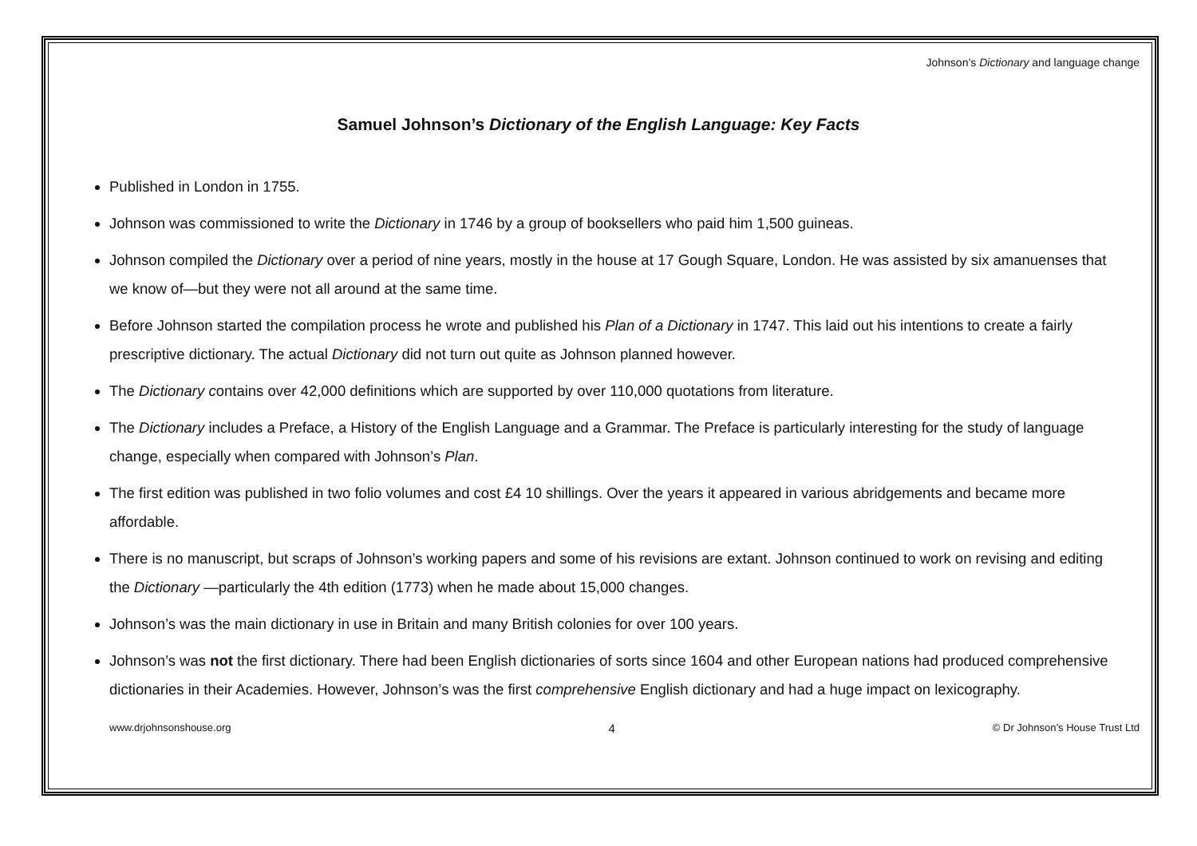Johnson’s Dictionary and language change
Samuel Johnson’s Dictionary of the English Language: Key Facts
Published in London in 1755.
Johnson was commissioned to write the Dictionary in 1746 by a group of booksellers who paid him 1,500 guineas.
Johnson compiled the Dictionary over a period of nine years, mostly in the house at 17 Gough Square, London. He was assisted by six amanuenses that we know of—but they were not all around at the same time.
Before Johnson started the compilation process he wrote and published his Plan of a Dictionary in 1747. This laid out his intentions to create a fairly prescriptive dictionary. The actual Dictionary did not turn out quite as Johnson planned however.
The Dictionary contains over 42,000 definitions which are supported by over 110,000 quotations from literature.
The Dictionary includes a Preface, a History of the English Language and a Grammar. The Preface is particularly interesting for the study of language change, especially when compared with Johnson’s Plan.
The first edition was published in two folio volumes and cost £4 10 shillings. Over the years it appeared in various abridgements and became more affordable.
There is no manuscript, but scraps of Johnson’s working papers and some of his revisions are extant. Johnson continued to work on revising and editing the Dictionary —particularly the 4th edition (1773) when he made about 15,000 changes.
Johnson’s was the main dictionary in use in Britain and many British colonies for over 100 years.
Johnson’s was not the first dictionary. There had been English dictionaries of sorts since 1604 and other European nations had produced comprehensive dictionaries in their Academies. However, Johnson’s was the first comprehensive English dictionary and had a huge impact on lexicography.
www.drjohnsonshouse.org 4 © Dr Johnson’s House Trust Ltd